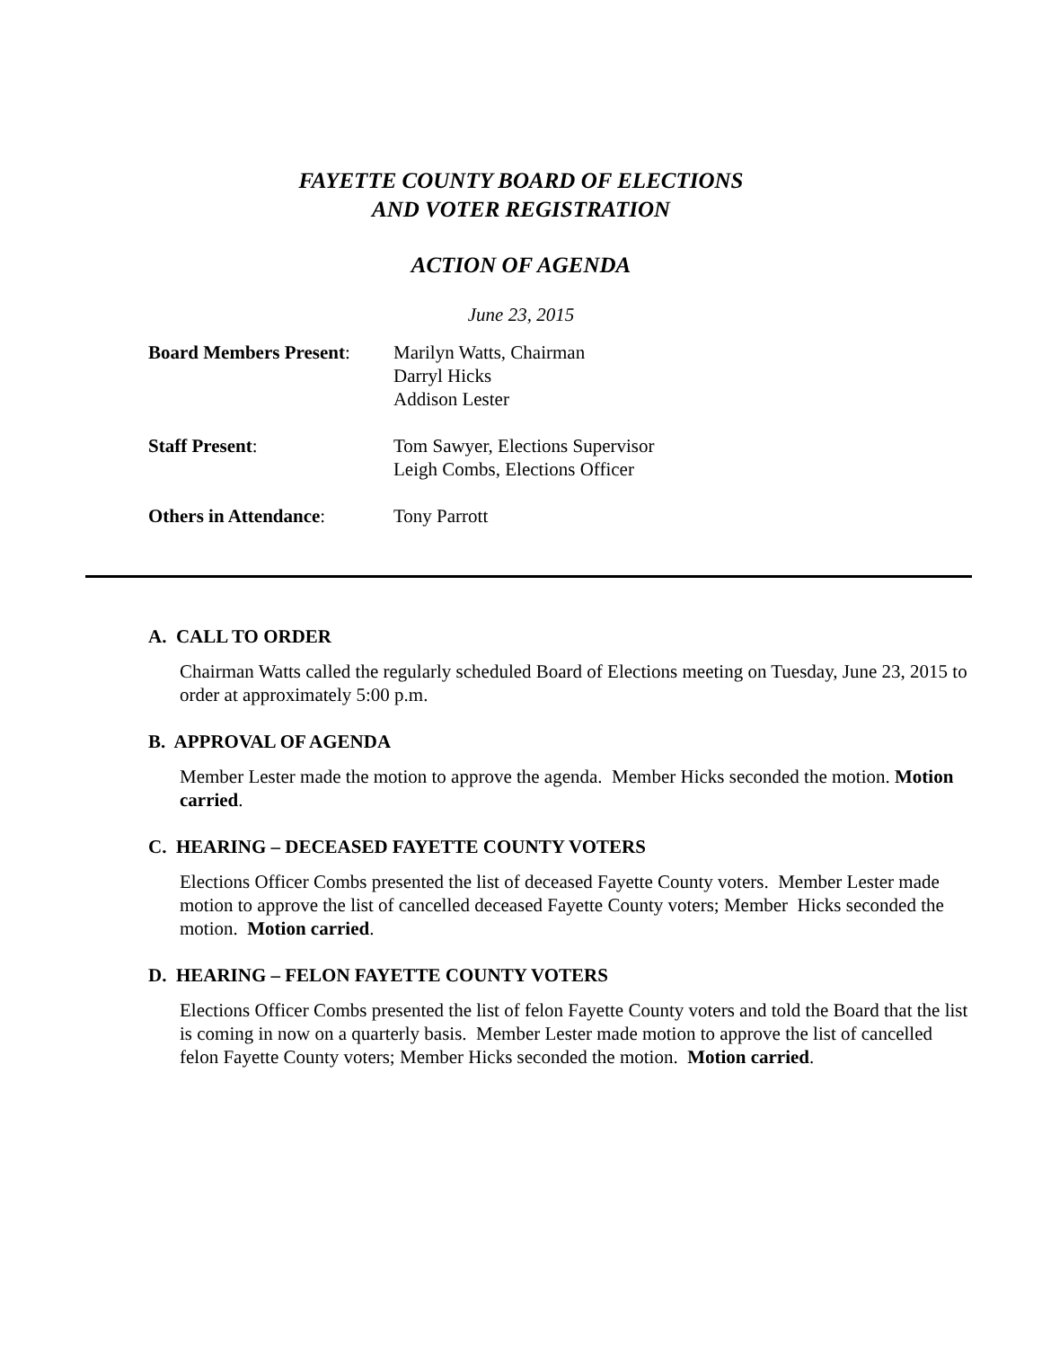FAYETTE COUNTY BOARD OF ELECTIONS
AND VOTER REGISTRATION
ACTION OF AGENDA
June 23, 2015
Board Members Present:
Marilyn Watts, Chairman
Darryl Hicks
Addison Lester
Staff Present: Tom Sawyer, Elections Supervisor
Leigh Combs, Elections Officer
Others in Attendance: Tony Parrott
A. CALL TO ORDER
Chairman Watts called the regularly scheduled Board of Elections meeting on Tuesday, June 23, 2015 to order at approximately 5:00 p.m.
B. APPROVAL OF AGENDA
Member Lester made the motion to approve the agenda. Member Hicks seconded the motion. Motion carried.
C. HEARING – DECEASED FAYETTE COUNTY VOTERS
Elections Officer Combs presented the list of deceased Fayette County voters. Member Lester made motion to approve the list of cancelled deceased Fayette County voters; Member Hicks seconded the motion. Motion carried.
D. HEARING – FELON FAYETTE COUNTY VOTERS
Elections Officer Combs presented the list of felon Fayette County voters and told the Board that the list is coming in now on a quarterly basis. Member Lester made motion to approve the list of cancelled felon Fayette County voters; Member Hicks seconded the motion. Motion carried.